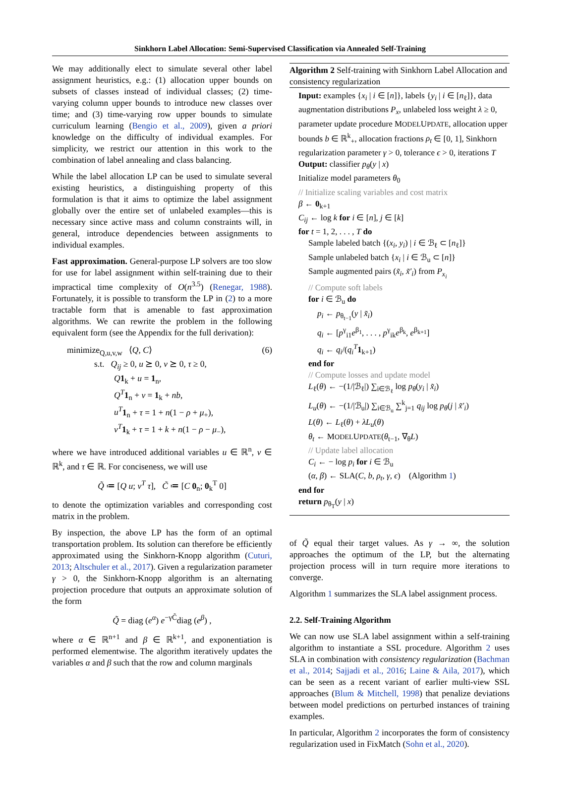Sinkhorn Label Allocation: Semi-Supervised Classification via Annealed Self-Training
We may additionally elect to simulate several other label assignment heuristics, e.g.: (1) allocation upper bounds on subsets of classes instead of individual classes; (2) time-varying column upper bounds to introduce new classes over time; and (3) time-varying row upper bounds to simulate curriculum learning (Bengio et al., 2009), given a priori knowledge on the difficulty of individual examples. For simplicity, we restrict our attention in this work to the combination of label annealing and class balancing.
While the label allocation LP can be used to simulate several existing heuristics, a distinguishing property of this formulation is that it aims to optimize the label assignment globally over the entire set of unlabeled examples—this is necessary since active mass and column constraints will, in general, introduce dependencies between assignments to individual examples.
Fast approximation. General-purpose LP solvers are too slow for use for label assignment within self-training due to their impractical time complexity of O(n<sup>3.5</sup>) (Renegar, 1988). Fortunately, it is possible to transform the LP in (2) to a more tractable form that is amenable to fast approximation algorithms. We can rewrite the problem in the following equivalent form (see the Appendix for the full derivation):
minimize<sub>Q,u,v,w</sub> ⟨Q, C⟩ (6)
s.t. Q<sub>ij</sub> ≥ 0, u ⪰ 0, v ⪰ 0, τ ≥ 0,
Q 1<sub>k</sub> + u = 1<sub>n</sub>,
Q<sup>T</sup> 1<sub>n</sub> + v = 1<sub>k</sub> + nb,
u<sup>T</sup> 1<sub>n</sub> + τ = 1 + n(1 − ρ + μ<sub>+</sub>),
v<sup>T</sup> 1<sub>k</sub> + τ = 1 + k + n(1 − ρ − μ<sub>−</sub>),
where we have introduced additional variables u ∈ ℝ<sup>n</sup>, v ∈ ℝ<sup>k</sup>, and τ ∈ ℝ. For conciseness, we will use
Q̃ ≔ [Q u; v<sup>T</sup> τ], C̃ ≔ [C 0<sub>n</sub>; 0<sub>k</sub><sup>T</sup> 0]
to denote the optimization variables and corresponding cost matrix in the problem.
By inspection, the above LP has the form of an optimal transportation problem. Its solution can therefore be efficiently approximated using the Sinkhorn-Knopp algorithm (Cuturi, 2013; Altschuler et al., 2017). Given a regularization parameter γ > 0, the Sinkhorn-Knopp algorithm is an alternating projection procedure that outputs an approximate solution of the form
Q̃ = diag (e<sup>α</sup>) e<sup>−γC̃</sup>diag (e<sup>β</sup>) ,
where α ∈ ℝ<sup>n+1</sup> and β ∈ ℝ<sup>k+1</sup>, and exponentiation is performed elementwise. The algorithm iteratively updates the variables α and β such that the row and column marginals
Algorithm 2 Self-training with Sinkhorn Label Allocation and consistency regularization
Input: examples {x<sub>i</sub> | i ∈ [n]}, labels {y<sub>i</sub> | i ∈ [n<sub>ℓ</sub>]}, data augmentation distributions P<sub>x</sub>, unlabeled loss weight λ ≥ 0, parameter update procedure MODELUPDATE, allocation upper bounds b ∈ ℝ<sup>k</sup><sub>+</sub>, allocation fractions ρ<sub>t</sub> ∈ [0, 1], Sinkhorn regularization parameter γ > 0, tolerance ϵ > 0, iterations T
Output: classifier p<sub>θ</sub>(y | x)
Initialize model parameters θ<sub>0</sub>
// Initialize scaling variables and cost matrix
β ← 0<sub>k+1</sub>
C<sub>ij</sub> ← log k for i ∈ [n], j ∈ [k]
for t = 1, 2, . . . , T do
Sample labeled batch {(x<sub>i</sub>, y<sub>i</sub>) | i ∈ ℬ<sub>ℓ</sub> ⊂ [n<sub>ℓ</sub>]}
Sample unlabeled batch {x<sub>i</sub> | i ∈ ℬ<sub>u</sub> ⊂ [n]}
Sample augmented pairs (x̃<sub>i</sub>, x̃′<sub>i</sub>) from P<sub>x<sub>i</sub></sub>
// Compute soft labels
for i ∈ ℬ<sub>u</sub> do
p<sub>i</sub> ← p<sub>θ<sub>t−1</sub></sub>(y | x̃<sub>i</sub>)
q<sub>i</sub> ← [p<sup>γ</sup><sub>i1</sub>e<sup>β<sub>1</sub></sup>, . . . , p<sup>γ</sup><sub>ik</sub>e<sup>β<sub>k</sub></sup>, e<sup>β<sub>k+1</sub></sup>]
q<sub>i</sub> ← q<sub>i</sub>/(q<sub>i</sub><sup>T</sup> 1<sub>k+1</sub>)
end for
// Compute losses and update model
L<sub>ℓ</sub>(θ) ← −(1/|ℬ<sub>ℓ</sub>|) ∑<sub>i∈ℬ<sub>ℓ</sub></sub> log p<sub>θ</sub>(y<sub>i</sub> | x̃<sub>i</sub>)
L<sub>u</sub>(θ) ← −(1/|ℬ<sub>u</sub>|) ∑<sub>i∈ℬ<sub>u</sub></sub> ∑<sup>k</sup><sub>j=1</sub> q<sub>ij</sub> log p<sub>θ</sub>(j | x̃′<sub>i</sub>)
L(θ) ← L<sub>ℓ</sub>(θ) + λL<sub>u</sub>(θ)
θ<sub>t</sub> ← MODELUPDATE(θ<sub>t−1</sub>, ∇<sub>θ</sub>L)
// Update label allocation
C<sub>i</sub> ← − log p<sub>i</sub> for i ∈ ℬ<sub>u</sub>
(α, β) ← SLA(C, b, ρ<sub>t</sub>, γ, ϵ) (Algorithm 1)
end for
return p<sub>θ<sub>T</sub></sub>(y | x)
of Q̃ equal their target values. As γ → ∞, the solution approaches the optimum of the LP, but the alternating projection process will in turn require more iterations to converge.
Algorithm 1 summarizes the SLA label assignment process.
2.2. Self-Training Algorithm
We can now use SLA label assignment within a self-training algorithm to instantiate a SSL procedure. Algorithm 2 uses SLA in combination with consistency regularization (Bachman et al., 2014; Sajjadi et al., 2016; Laine & Aila, 2017), which can be seen as a recent variant of earlier multi-view SSL approaches (Blum & Mitchell, 1998) that penalize deviations between model predictions on perturbed instances of training examples.
In particular, Algorithm 2 incorporates the form of consistency regularization used in FixMatch (Sohn et al., 2020).